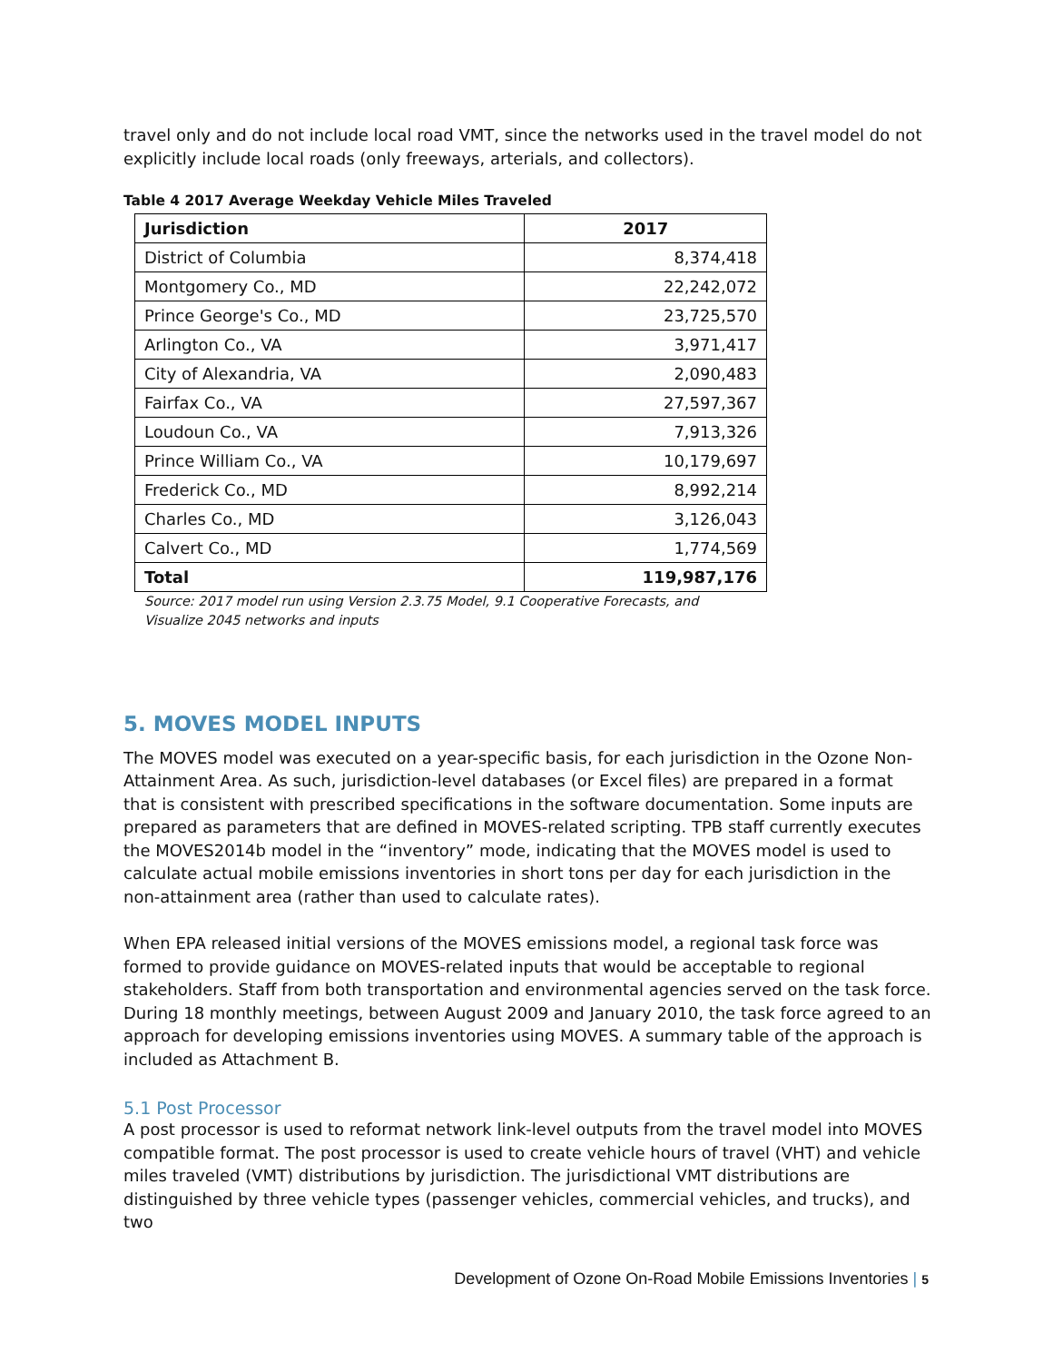travel only and do not include local road VMT, since the networks used in the travel model do not explicitly include local roads (only freeways, arterials, and collectors).
Table 4 2017 Average Weekday Vehicle Miles Traveled
| Jurisdiction | 2017 |
| --- | --- |
| District of Columbia | 8,374,418 |
| Montgomery Co., MD | 22,242,072 |
| Prince George's Co., MD | 23,725,570 |
| Arlington Co., VA | 3,971,417 |
| City of Alexandria, VA | 2,090,483 |
| Fairfax Co., VA | 27,597,367 |
| Loudoun Co., VA | 7,913,326 |
| Prince William Co., VA | 10,179,697 |
| Frederick Co., MD | 8,992,214 |
| Charles Co., MD | 3,126,043 |
| Calvert Co., MD | 1,774,569 |
| Total | 119,987,176 |
Source: 2017 model run using Version 2.3.75 Model, 9.1 Cooperative Forecasts, and
Visualize 2045 networks and inputs
5. MOVES MODEL INPUTS
The MOVES model was executed on a year-specific basis, for each jurisdiction in the Ozone Non-Attainment Area. As such, jurisdiction-level databases (or Excel files) are prepared in a format that is consistent with prescribed specifications in the software documentation. Some inputs are prepared as parameters that are defined in MOVES-related scripting. TPB staff currently executes the MOVES2014b model in the “inventory” mode, indicating that the MOVES model is used to calculate actual mobile emissions inventories in short tons per day for each jurisdiction in the non-attainment area (rather than used to calculate rates).
When EPA released initial versions of the MOVES emissions model, a regional task force was formed to provide guidance on MOVES-related inputs that would be acceptable to regional stakeholders. Staff from both transportation and environmental agencies served on the task force. During 18 monthly meetings, between August 2009 and January 2010, the task force agreed to an approach for developing emissions inventories using MOVES. A summary table of the approach is included as Attachment B.
5.1 Post Processor
A post processor is used to reformat network link-level outputs from the travel model into MOVES compatible format. The post processor is used to create vehicle hours of travel (VHT) and vehicle miles traveled (VMT) distributions by jurisdiction. The jurisdictional VMT distributions are distinguished by three vehicle types (passenger vehicles, commercial vehicles, and trucks), and two
Development of Ozone On-Road Mobile Emissions Inventories | 5